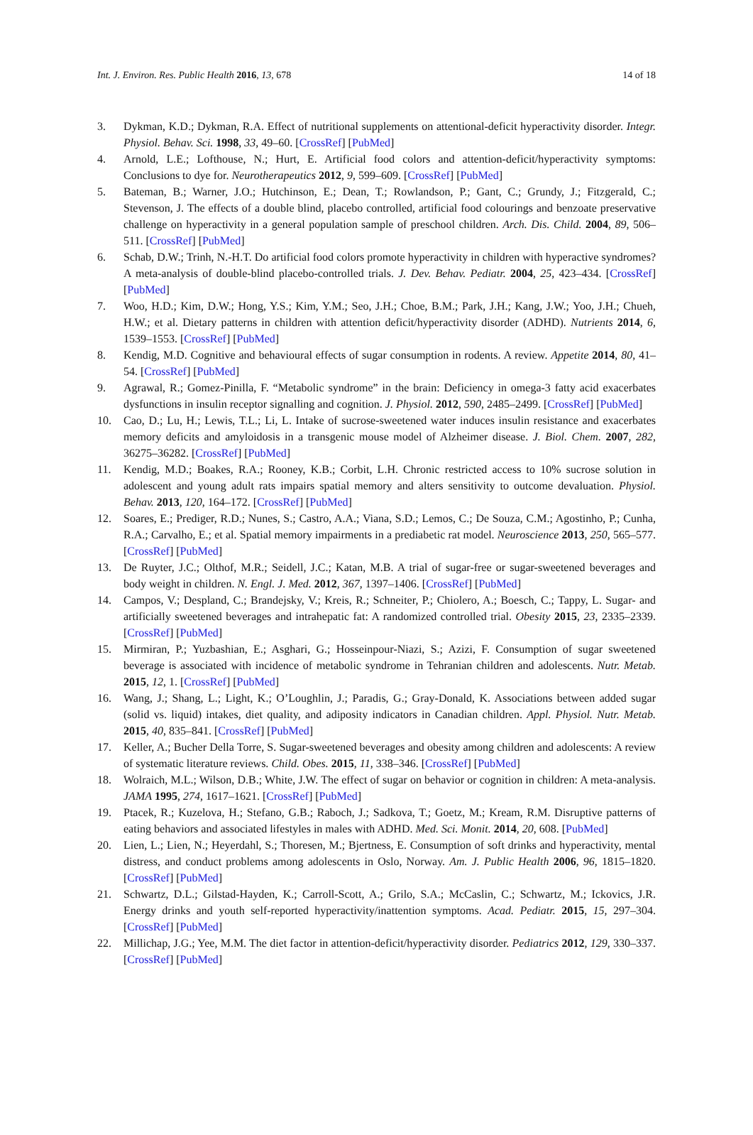Int. J. Environ. Res. Public Health 2016, 13, 678 14 of 18
3. Dykman, K.D.; Dykman, R.A. Effect of nutritional supplements on attentional-deficit hyperactivity disorder. Integr. Physiol. Behav. Sci. 1998, 33, 49–60. [CrossRef] [PubMed]
4. Arnold, L.E.; Lofthouse, N.; Hurt, E. Artificial food colors and attention-deficit/hyperactivity symptoms: Conclusions to dye for. Neurotherapeutics 2012, 9, 599–609. [CrossRef] [PubMed]
5. Bateman, B.; Warner, J.O.; Hutchinson, E.; Dean, T.; Rowlandson, P.; Gant, C.; Grundy, J.; Fitzgerald, C.; Stevenson, J. The effects of a double blind, placebo controlled, artificial food colourings and benzoate preservative challenge on hyperactivity in a general population sample of preschool children. Arch. Dis. Child. 2004, 89, 506–511. [CrossRef] [PubMed]
6. Schab, D.W.; Trinh, N.-H.T. Do artificial food colors promote hyperactivity in children with hyperactive syndromes? A meta-analysis of double-blind placebo-controlled trials. J. Dev. Behav. Pediatr. 2004, 25, 423–434. [CrossRef] [PubMed]
7. Woo, H.D.; Kim, D.W.; Hong, Y.S.; Kim, Y.M.; Seo, J.H.; Choe, B.M.; Park, J.H.; Kang, J.W.; Yoo, J.H.; Chueh, H.W.; et al. Dietary patterns in children with attention deficit/hyperactivity disorder (ADHD). Nutrients 2014, 6, 1539–1553. [CrossRef] [PubMed]
8. Kendig, M.D. Cognitive and behavioural effects of sugar consumption in rodents. A review. Appetite 2014, 80, 41–54. [CrossRef] [PubMed]
9. Agrawal, R.; Gomez-Pinilla, F. “Metabolic syndrome” in the brain: Deficiency in omega-3 fatty acid exacerbates dysfunctions in insulin receptor signalling and cognition. J. Physiol. 2012, 590, 2485–2499. [CrossRef] [PubMed]
10. Cao, D.; Lu, H.; Lewis, T.L.; Li, L. Intake of sucrose-sweetened water induces insulin resistance and exacerbates memory deficits and amyloidosis in a transgenic mouse model of Alzheimer disease. J. Biol. Chem. 2007, 282, 36275–36282. [CrossRef] [PubMed]
11. Kendig, M.D.; Boakes, R.A.; Rooney, K.B.; Corbit, L.H. Chronic restricted access to 10% sucrose solution in adolescent and young adult rats impairs spatial memory and alters sensitivity to outcome devaluation. Physiol. Behav. 2013, 120, 164–172. [CrossRef] [PubMed]
12. Soares, E.; Prediger, R.D.; Nunes, S.; Castro, A.A.; Viana, S.D.; Lemos, C.; De Souza, C.M.; Agostinho, P.; Cunha, R.A.; Carvalho, E.; et al. Spatial memory impairments in a prediabetic rat model. Neuroscience 2013, 250, 565–577. [CrossRef] [PubMed]
13. De Ruyter, J.C.; Olthof, M.R.; Seidell, J.C.; Katan, M.B. A trial of sugar-free or sugar-sweetened beverages and body weight in children. N. Engl. J. Med. 2012, 367, 1397–1406. [CrossRef] [PubMed]
14. Campos, V.; Despland, C.; Brandejsky, V.; Kreis, R.; Schneiter, P.; Chiolero, A.; Boesch, C.; Tappy, L. Sugar- and artificially sweetened beverages and intrahepatic fat: A randomized controlled trial. Obesity 2015, 23, 2335–2339. [CrossRef] [PubMed]
15. Mirmiran, P.; Yuzbashian, E.; Asghari, G.; Hosseinpour-Niazi, S.; Azizi, F. Consumption of sugar sweetened beverage is associated with incidence of metabolic syndrome in Tehranian children and adolescents. Nutr. Metab. 2015, 12, 1. [CrossRef] [PubMed]
16. Wang, J.; Shang, L.; Light, K.; O’Loughlin, J.; Paradis, G.; Gray-Donald, K. Associations between added sugar (solid vs. liquid) intakes, diet quality, and adiposity indicators in Canadian children. Appl. Physiol. Nutr. Metab. 2015, 40, 835–841. [CrossRef] [PubMed]
17. Keller, A.; Bucher Della Torre, S. Sugar-sweetened beverages and obesity among children and adolescents: A review of systematic literature reviews. Child. Obes. 2015, 11, 338–346. [CrossRef] [PubMed]
18. Wolraich, M.L.; Wilson, D.B.; White, J.W. The effect of sugar on behavior or cognition in children: A meta-analysis. JAMA 1995, 274, 1617–1621. [CrossRef] [PubMed]
19. Ptacek, R.; Kuzelova, H.; Stefano, G.B.; Raboch, J.; Sadkova, T.; Goetz, M.; Kream, R.M. Disruptive patterns of eating behaviors and associated lifestyles in males with ADHD. Med. Sci. Monit. 2014, 20, 608. [PubMed]
20. Lien, L.; Lien, N.; Heyerdahl, S.; Thoresen, M.; Bjertness, E. Consumption of soft drinks and hyperactivity, mental distress, and conduct problems among adolescents in Oslo, Norway. Am. J. Public Health 2006, 96, 1815–1820. [CrossRef] [PubMed]
21. Schwartz, D.L.; Gilstad-Hayden, K.; Carroll-Scott, A.; Grilo, S.A.; McCaslin, C.; Schwartz, M.; Ickovics, J.R. Energy drinks and youth self-reported hyperactivity/inattention symptoms. Acad. Pediatr. 2015, 15, 297–304. [CrossRef] [PubMed]
22. Millichap, J.G.; Yee, M.M. The diet factor in attention-deficit/hyperactivity disorder. Pediatrics 2012, 129, 330–337. [CrossRef] [PubMed]